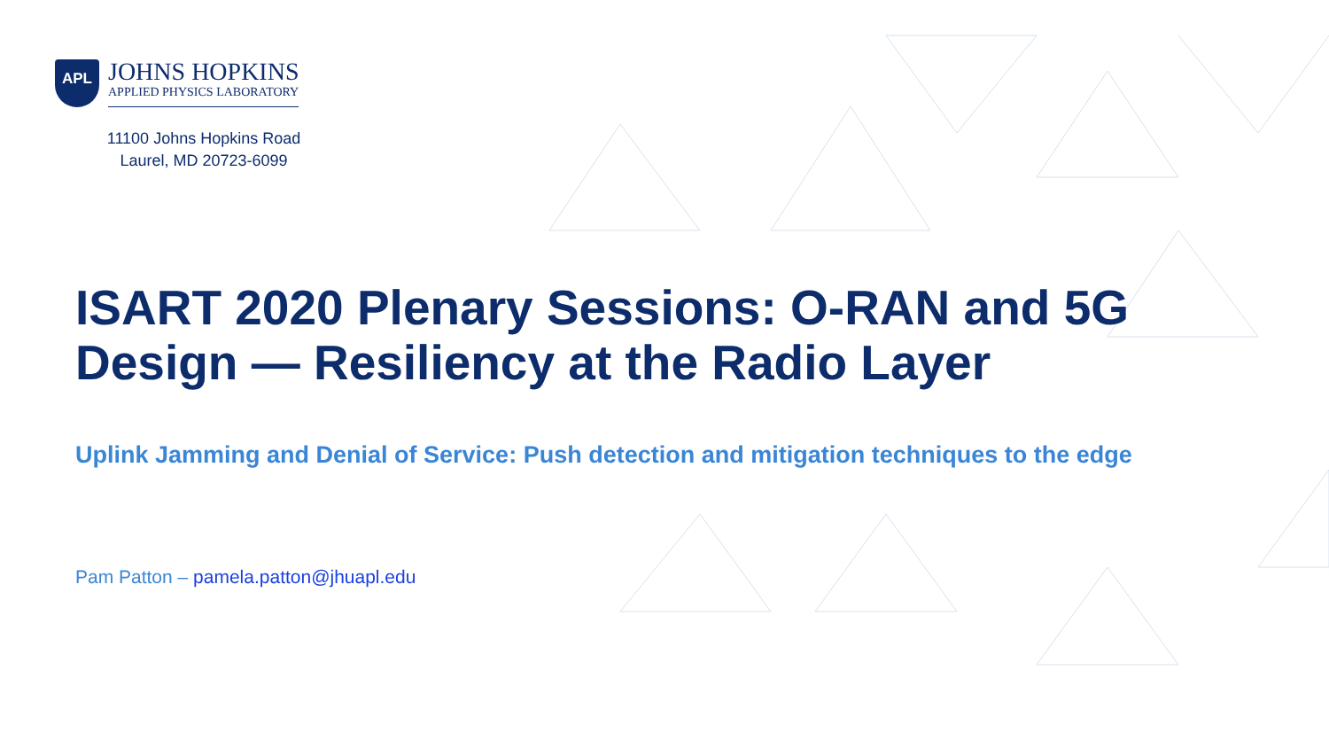APL
JOHNS HOPKINS
APPLIED PHYSICS LABORATORY
11100 Johns Hopkins Road
Laurel, MD 20723-6099
ISART 2020 Plenary Sessions: O-RAN and 5G Design — Resiliency at the Radio Layer
Uplink Jamming and Denial of Service: Push detection and mitigation techniques to the edge
Pam Patton – pamela.patton@jhuapl.edu